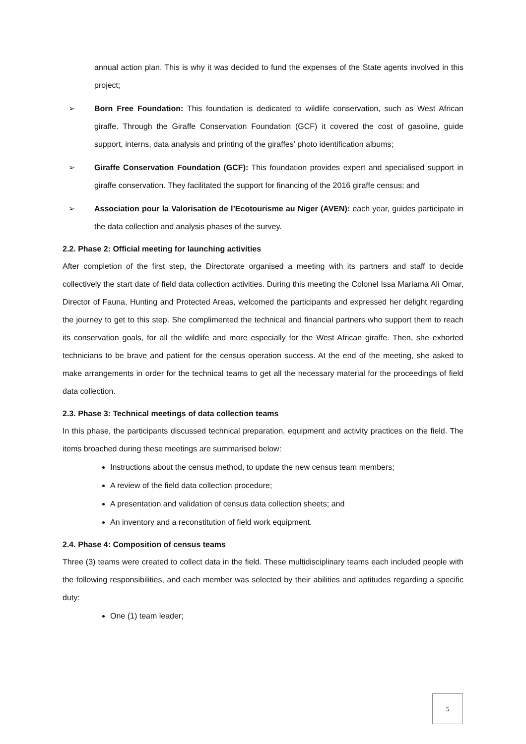annual action plan. This is why it was decided to fund the expenses of the State agents involved in this project;
➢ Born Free Foundation: This foundation is dedicated to wildlife conservation, such as West African giraffe. Through the Giraffe Conservation Foundation (GCF) it covered the cost of gasoline, guide support, interns, data analysis and printing of the giraffes’ photo identification albums;
➢ Giraffe Conservation Foundation (GCF): This foundation provides expert and specialised support in giraffe conservation. They facilitated the support for financing of the 2016 giraffe census; and
➢ Association pour la Valorisation de l’Ecotourisme au Niger (AVEN): each year, guides participate in the data collection and analysis phases of the survey.
2.2. Phase 2: Official meeting for launching activities
After completion of the first step, the Directorate organised a meeting with its partners and staff to decide collectively the start date of field data collection activities. During this meeting the Colonel Issa Mariama Ali Omar, Director of Fauna, Hunting and Protected Areas, welcomed the participants and expressed her delight regarding the journey to get to this step. She complimented the technical and financial partners who support them to reach its conservation goals, for all the wildlife and more especially for the West African giraffe. Then, she exhorted technicians to be brave and patient for the census operation success. At the end of the meeting, she asked to make arrangements in order for the technical teams to get all the necessary material for the proceedings of field data collection.
2.3. Phase 3: Technical meetings of data collection teams
In this phase, the participants discussed technical preparation, equipment and activity practices on the field. The items broached during these meetings are summarised below:
Instructions about the census method, to update the new census team members;
A review of the field data collection procedure;
A presentation and validation of census data collection sheets; and
An inventory and a reconstitution of field work equipment.
2.4. Phase 4: Composition of census teams
Three (3) teams were created to collect data in the field. These multidisciplinary teams each included people with the following responsibilities, and each member was selected by their abilities and aptitudes regarding a specific duty:
One (1) team leader;
5